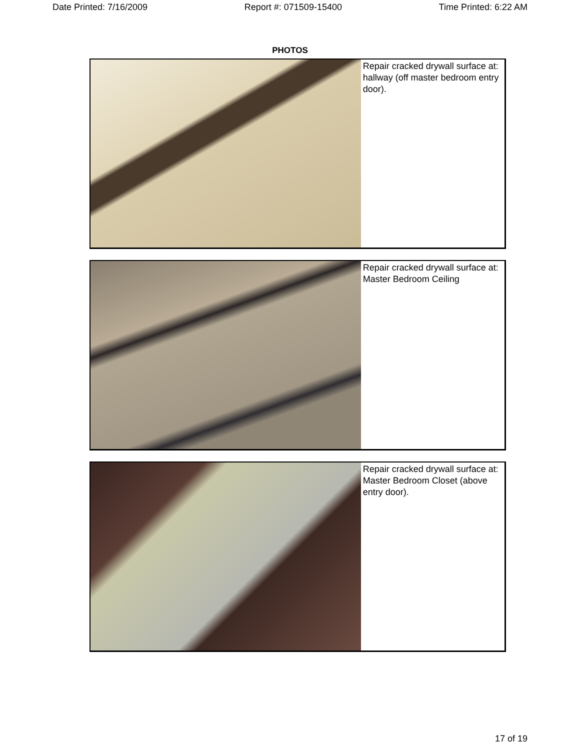Date Printed: 7/16/2009 Report #: 071509-15400 Time Printed: 6:22 AM
PHOTOS
Repair cracked drywall surface at: hallway (off master bedroom entry door).
Repair cracked drywall surface at: Master Bedroom Ceiling
Repair cracked drywall surface at: Master Bedroom Closet (above entry door).
17 of 19